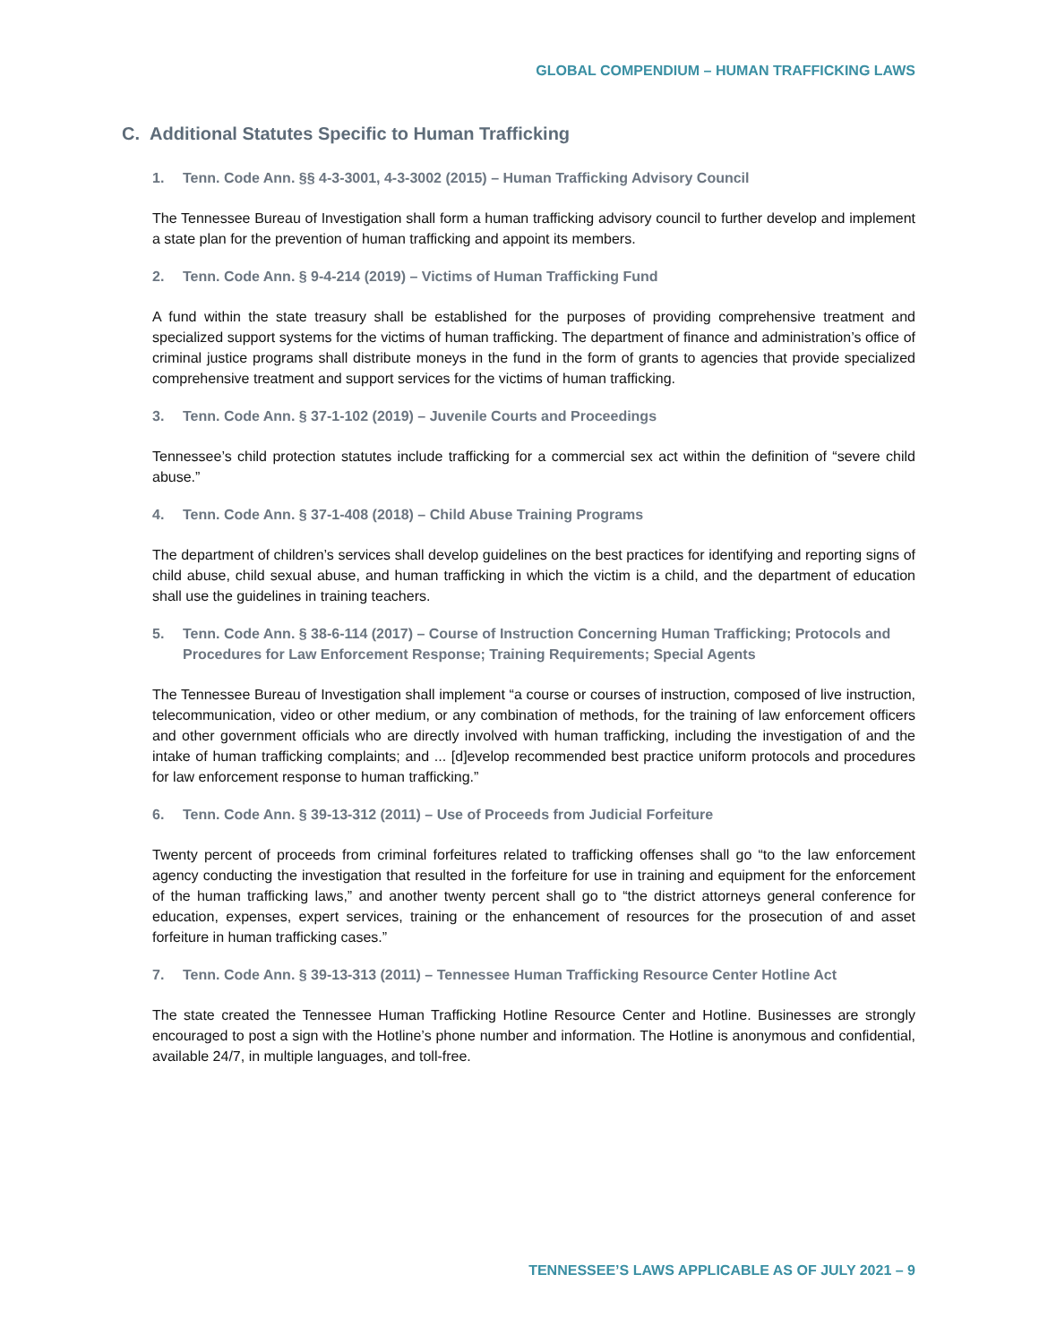GLOBAL COMPENDIUM – HUMAN TRAFFICKING LAWS
C. Additional Statutes Specific to Human Trafficking
1. Tenn. Code Ann. §§ 4-3-3001, 4-3-3002 (2015) – Human Trafficking Advisory Council
The Tennessee Bureau of Investigation shall form a human trafficking advisory council to further develop and implement a state plan for the prevention of human trafficking and appoint its members.
2. Tenn. Code Ann. § 9-4-214 (2019) – Victims of Human Trafficking Fund
A fund within the state treasury shall be established for the purposes of providing comprehensive treatment and specialized support systems for the victims of human trafficking. The department of finance and administration’s office of criminal justice programs shall distribute moneys in the fund in the form of grants to agencies that provide specialized comprehensive treatment and support services for the victims of human trafficking.
3. Tenn. Code Ann. § 37-1-102 (2019) – Juvenile Courts and Proceedings
Tennessee’s child protection statutes include trafficking for a commercial sex act within the definition of “severe child abuse.”
4. Tenn. Code Ann. § 37-1-408 (2018) – Child Abuse Training Programs
The department of children’s services shall develop guidelines on the best practices for identifying and reporting signs of child abuse, child sexual abuse, and human trafficking in which the victim is a child, and the department of education shall use the guidelines in training teachers.
5. Tenn. Code Ann. § 38-6-114 (2017) – Course of Instruction Concerning Human Trafficking; Protocols and Procedures for Law Enforcement Response; Training Requirements; Special Agents
The Tennessee Bureau of Investigation shall implement “a course or courses of instruction, composed of live instruction, telecommunication, video or other medium, or any combination of methods, for the training of law enforcement officers and other government officials who are directly involved with human trafficking, including the investigation of and the intake of human trafficking complaints; and ... [d]evelop recommended best practice uniform protocols and procedures for law enforcement response to human trafficking.”
6. Tenn. Code Ann. § 39-13-312 (2011) – Use of Proceeds from Judicial Forfeiture
Twenty percent of proceeds from criminal forfeitures related to trafficking offenses shall go “to the law enforcement agency conducting the investigation that resulted in the forfeiture for use in training and equipment for the enforcement of the human trafficking laws,” and another twenty percent shall go to “the district attorneys general conference for education, expenses, expert services, training or the enhancement of resources for the prosecution of and asset forfeiture in human trafficking cases.”
7. Tenn. Code Ann. § 39-13-313 (2011) – Tennessee Human Trafficking Resource Center Hotline Act
The state created the Tennessee Human Trafficking Hotline Resource Center and Hotline. Businesses are strongly encouraged to post a sign with the Hotline’s phone number and information. The Hotline is anonymous and confidential, available 24/7, in multiple languages, and toll-free.
TENNESSEE’S LAWS APPLICABLE AS OF JULY 2021 – 9